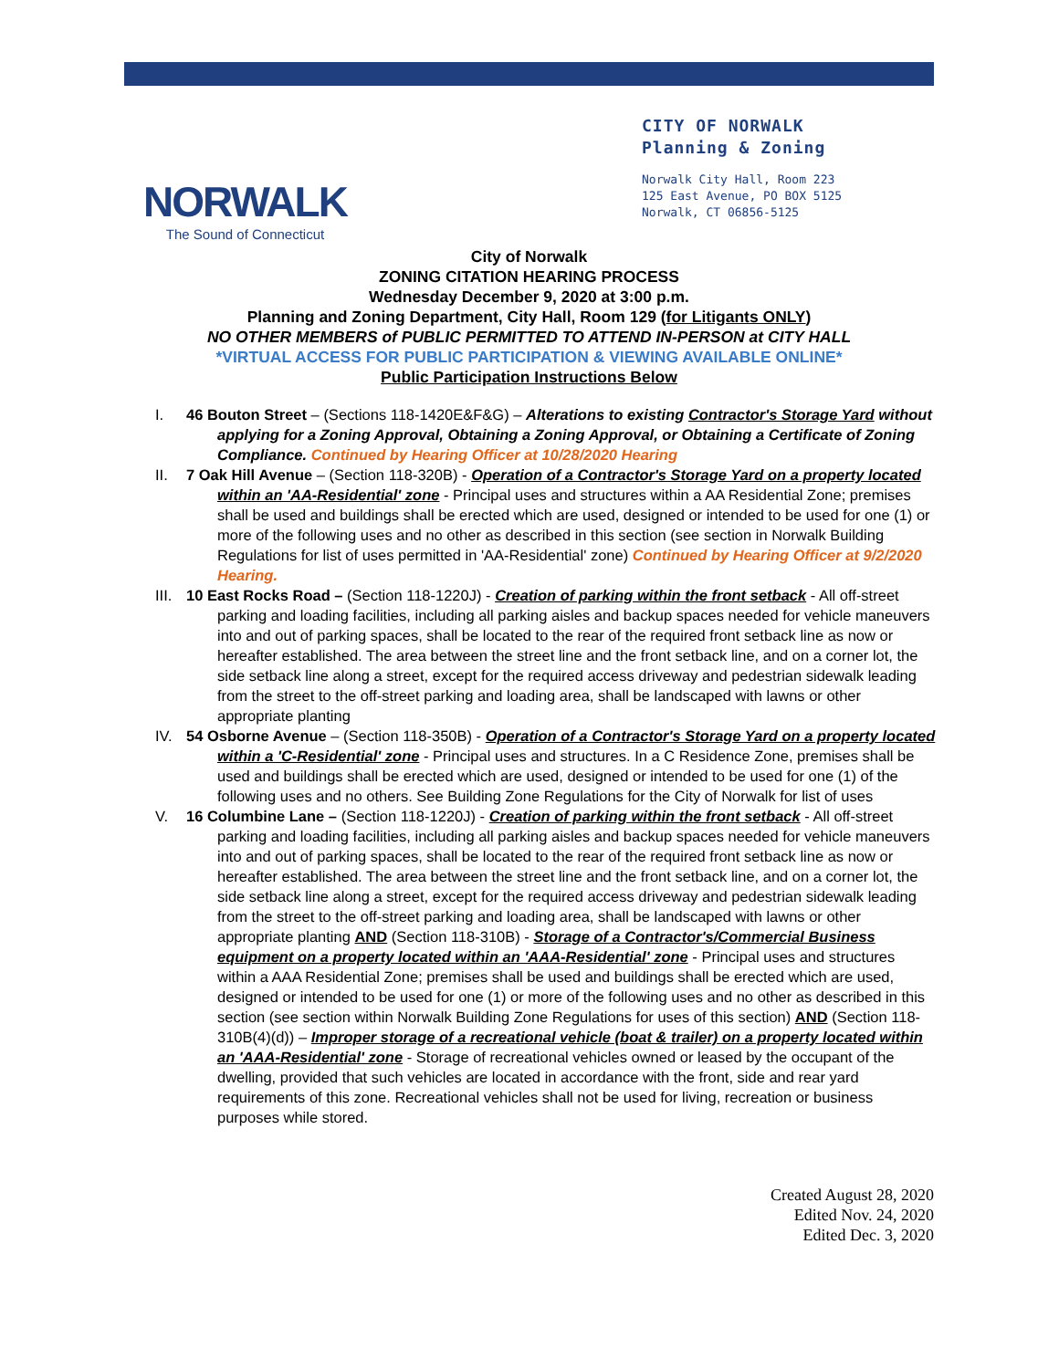NORWALK
The Sound of Connecticut
CITY OF NORWALK
Planning & Zoning
Norwalk City Hall, Room 223
125 East Avenue, PO BOX 5125
Norwalk, CT 06856-5125
City of Norwalk
ZONING CITATION HEARING PROCESS
Wednesday December 9, 2020 at 3:00 p.m.
Planning and Zoning Department, City Hall, Room 129 (for Litigants ONLY)
NO OTHER MEMBERS of PUBLIC PERMITTED TO ATTEND IN-PERSON at CITY HALL
*VIRTUAL ACCESS FOR PUBLIC PARTICIPATION & VIEWING AVAILABLE ONLINE*
Public Participation Instructions Below
I. 46 Bouton Street – (Sections 118-1420E&F&G) – Alterations to existing Contractor's Storage Yard without applying for a Zoning Approval, Obtaining a Zoning Approval, or Obtaining a Certificate of Zoning Compliance. Continued by Hearing Officer at 10/28/2020 Hearing
II. 7 Oak Hill Avenue – (Section 118-320B) - Operation of a Contractor's Storage Yard on a property located within an 'AA-Residential' zone - Principal uses and structures within a AA Residential Zone; premises shall be used and buildings shall be erected which are used, designed or intended to be used for one (1) or more of the following uses and no other as described in this section (see section in Norwalk Building Regulations for list of uses permitted in 'AA-Residential' zone) Continued by Hearing Officer at 9/2/2020 Hearing.
III. 10 East Rocks Road – (Section 118-1220J) - Creation of parking within the front setback - All off-street parking and loading facilities, including all parking aisles and backup spaces needed for vehicle maneuvers into and out of parking spaces, shall be located to the rear of the required front setback line as now or hereafter established. The area between the street line and the front setback line, and on a corner lot, the side setback line along a street, except for the required access driveway and pedestrian sidewalk leading from the street to the off-street parking and loading area, shall be landscaped with lawns or other appropriate planting
IV. 54 Osborne Avenue – (Section 118-350B) - Operation of a Contractor's Storage Yard on a property located within a 'C-Residential' zone - Principal uses and structures. In a C Residence Zone, premises shall be used and buildings shall be erected which are used, designed or intended to be used for one (1) of the following uses and no others. See Building Zone Regulations for the City of Norwalk for list of uses
V. 16 Columbine Lane – (Section 118-1220J) - Creation of parking within the front setback - All off-street parking and loading facilities, including all parking aisles and backup spaces needed for vehicle maneuvers into and out of parking spaces, shall be located to the rear of the required front setback line as now or hereafter established. The area between the street line and the front setback line, and on a corner lot, the side setback line along a street, except for the required access driveway and pedestrian sidewalk leading from the street to the off-street parking and loading area, shall be landscaped with lawns or other appropriate planting AND (Section 118-310B) - Storage of a Contractor's/Commercial Business equipment on a property located within an 'AAA-Residential' zone - Principal uses and structures within a AAA Residential Zone; premises shall be used and buildings shall be erected which are used, designed or intended to be used for one (1) or more of the following uses and no other as described in this section (see section within Norwalk Building Zone Regulations for uses of this section) AND (Section 118-310B(4)(d)) – Improper storage of a recreational vehicle (boat & trailer) on a property located within an 'AAA-Residential' zone - Storage of recreational vehicles owned or leased by the occupant of the dwelling, provided that such vehicles are located in accordance with the front, side and rear yard requirements of this zone. Recreational vehicles shall not be used for living, recreation or business purposes while stored.
Created August 28, 2020
Edited Nov. 24, 2020
Edited Dec. 3, 2020